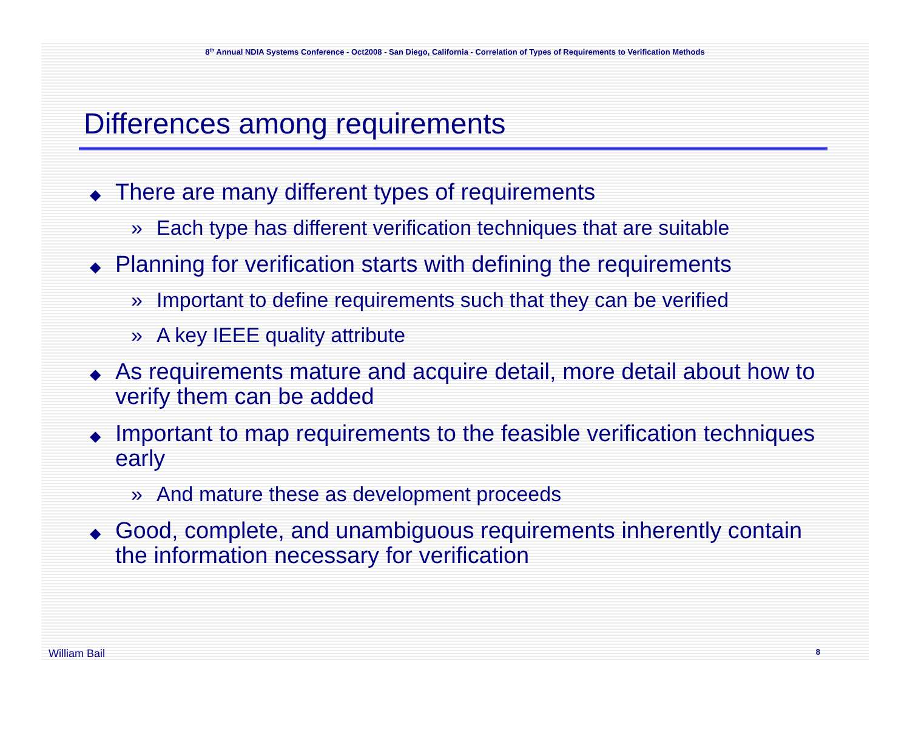8<sup>th</sup> Annual NDIA Systems Conference - Oct2008 - San Diego, California - Correlation of Types of Requirements to Verification Methods
Differences among requirements
◆ There are many different types of requirements
» Each type has different verification techniques that are suitable
◆ Planning for verification starts with defining the requirements
» Important to define requirements such that they can be verified
» A key IEEE quality attribute
◆ As requirements mature and acquire detail, more detail about how to verify them can be added
◆ Important to map requirements to the feasible verification techniques early
» And mature these as development proceeds
◆ Good, complete, and unambiguous requirements inherently contain the information necessary for verification
William Bail 8